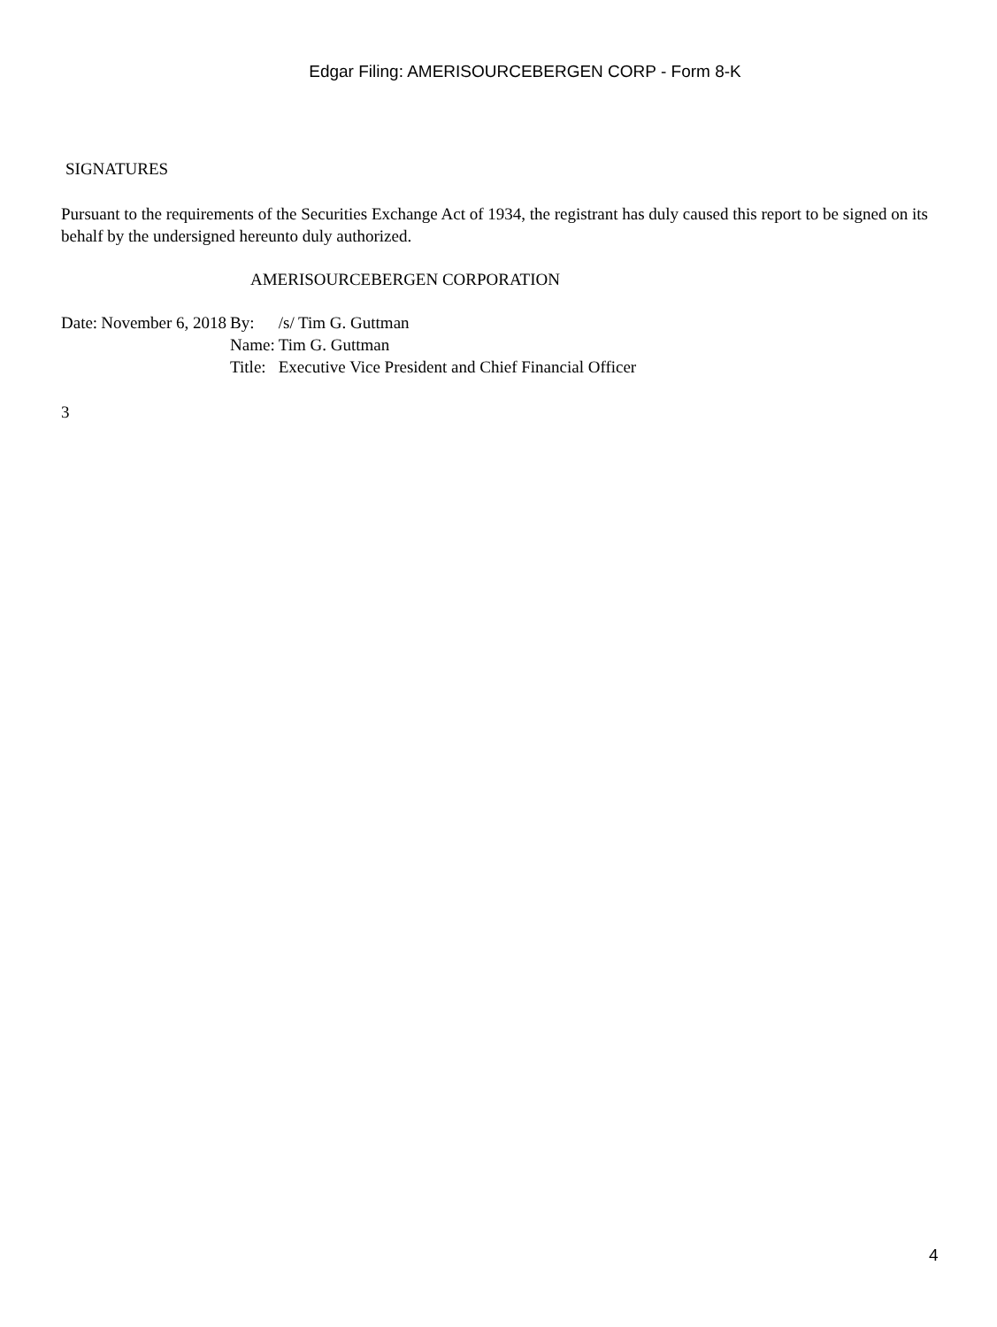Edgar Filing: AMERISOURCEBERGEN CORP - Form 8-K
SIGNATURES
Pursuant to the requirements of the Securities Exchange Act of 1934, the registrant has duly caused this report to be signed on its behalf by the undersigned hereunto duly authorized.
AMERISOURCEBERGEN CORPORATION
| Date: | November 6, 2018 | By: | /s/ Tim G. Guttman |
| | | Name: | Tim G. Guttman |
| | | Title: | Executive Vice President and Chief Financial Officer |
3
4